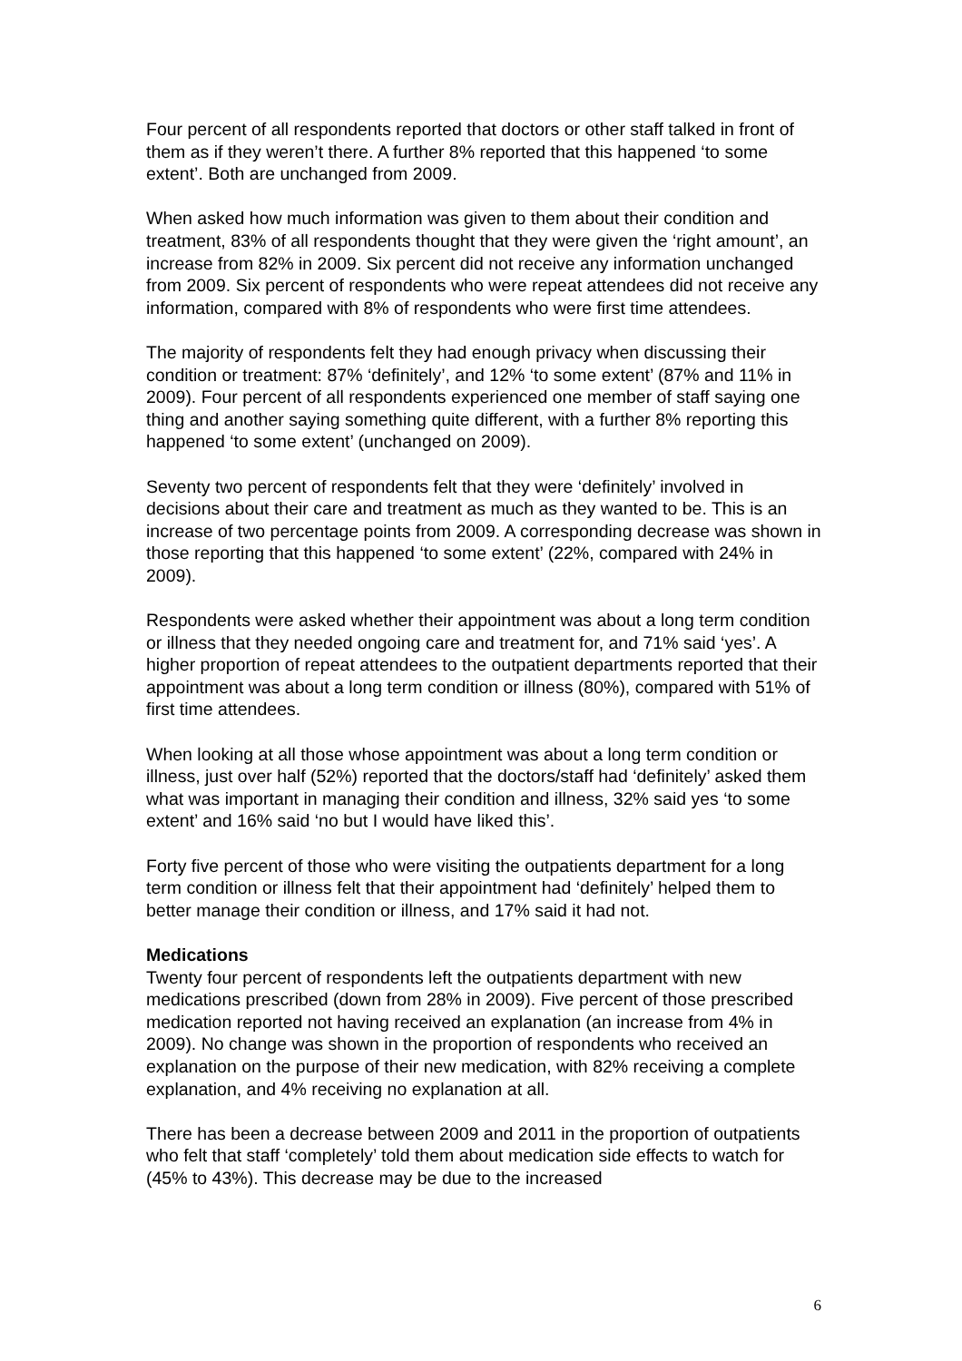Four percent of all respondents reported that doctors or other staff talked in front of them as if they weren’t there. A further 8% reported that this happened ‘to some extent’. Both are unchanged from 2009.
When asked how much information was given to them about their condition and treatment, 83% of all respondents thought that they were given the ‘right amount’, an increase from 82% in 2009. Six percent did not receive any information unchanged from 2009. Six percent of respondents who were repeat attendees did not receive any information, compared with 8% of respondents who were first time attendees.
The majority of respondents felt they had enough privacy when discussing their condition or treatment: 87% ‘definitely’, and 12% ‘to some extent’ (87% and 11% in 2009). Four percent of all respondents experienced one member of staff saying one thing and another saying something quite different, with a further 8% reporting this happened ‘to some extent’ (unchanged on 2009).
Seventy two percent of respondents felt that they were ‘definitely’ involved in decisions about their care and treatment as much as they wanted to be. This is an increase of two percentage points from 2009. A corresponding decrease was shown in those reporting that this happened ‘to some extent’ (22%, compared with 24% in 2009).
Respondents were asked whether their appointment was about a long term condition or illness that they needed ongoing care and treatment for, and 71% said ‘yes’. A higher proportion of repeat attendees to the outpatient departments reported that their appointment was about a long term condition or illness (80%), compared with 51% of first time attendees.
When looking at all those whose appointment was about a long term condition or illness, just over half (52%) reported that the doctors/staff had ‘definitely’ asked them what was important in managing their condition and illness, 32% said yes ‘to some extent’ and 16% said ‘no but I would have liked this’.
Forty five percent of those who were visiting the outpatients department for a long term condition or illness felt that their appointment had ‘definitely’ helped them to better manage their condition or illness, and 17% said it had not.
Medications
Twenty four percent of respondents left the outpatients department with new medications prescribed (down from 28% in 2009). Five percent of those prescribed medication reported not having received an explanation (an increase from 4% in 2009). No change was shown in the proportion of respondents who received an explanation on the purpose of their new medication, with 82% receiving a complete explanation, and 4% receiving no explanation at all.
There has been a decrease between 2009 and 2011 in the proportion of outpatients who felt that staff ‘completely’ told them about medication side effects to watch for (45% to 43%). This decrease may be due to the increased
6